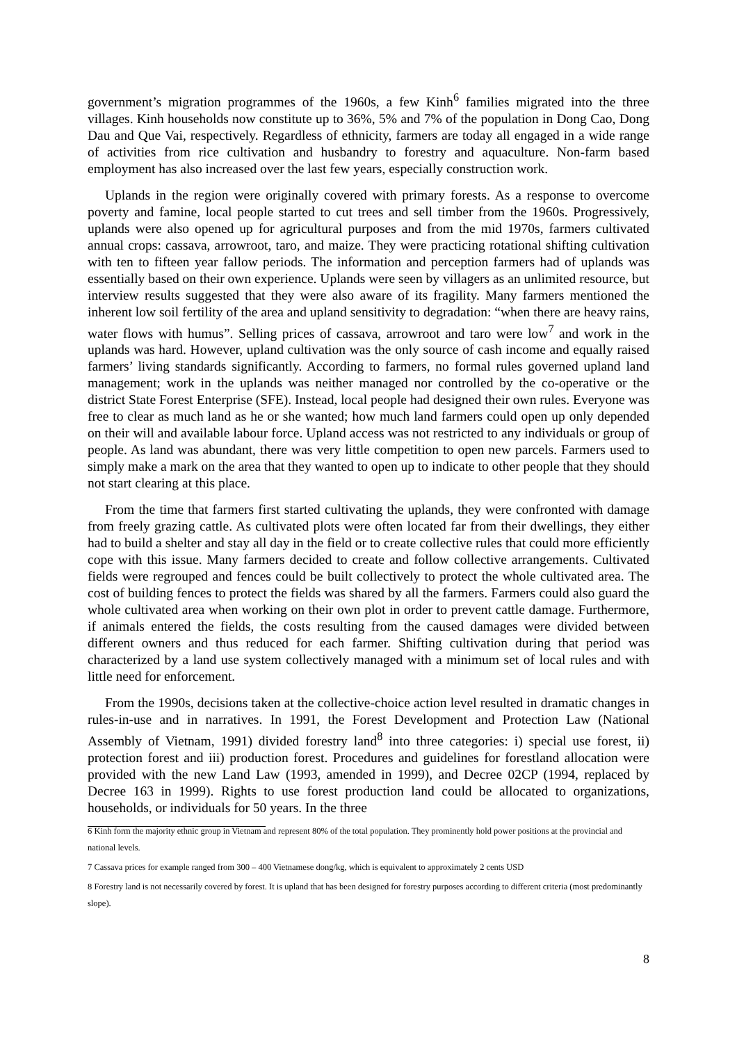government’s migration programmes of the 1960s, a few Kinh<sup>6</sup> families migrated into the three villages. Kinh households now constitute up to 36%, 5% and 7% of the population in Dong Cao, Dong Dau and Que Vai, respectively. Regardless of ethnicity, farmers are today all engaged in a wide range of activities from rice cultivation and husbandry to forestry and aquaculture. Non-farm based employment has also increased over the last few years, especially construction work.
Uplands in the region were originally covered with primary forests. As a response to overcome poverty and famine, local people started to cut trees and sell timber from the 1960s. Progressively, uplands were also opened up for agricultural purposes and from the mid 1970s, farmers cultivated annual crops: cassava, arrowroot, taro, and maize. They were practicing rotational shifting cultivation with ten to fifteen year fallow periods. The information and perception farmers had of uplands was essentially based on their own experience. Uplands were seen by villagers as an unlimited resource, but interview results suggested that they were also aware of its fragility. Many farmers mentioned the inherent low soil fertility of the area and upland sensitivity to degradation: “when there are heavy rains, water flows with humus”. Selling prices of cassava, arrowroot and taro were low<sup>7</sup> and work in the uplands was hard. However, upland cultivation was the only source of cash income and equally raised farmers’ living standards significantly. According to farmers, no formal rules governed upland land management; work in the uplands was neither managed nor controlled by the co-operative or the district State Forest Enterprise (SFE). Instead, local people had designed their own rules. Everyone was free to clear as much land as he or she wanted; how much land farmers could open up only depended on their will and available labour force. Upland access was not restricted to any individuals or group of people. As land was abundant, there was very little competition to open new parcels. Farmers used to simply make a mark on the area that they wanted to open up to indicate to other people that they should not start clearing at this place.
From the time that farmers first started cultivating the uplands, they were confronted with damage from freely grazing cattle. As cultivated plots were often located far from their dwellings, they either had to build a shelter and stay all day in the field or to create collective rules that could more efficiently cope with this issue. Many farmers decided to create and follow collective arrangements. Cultivated fields were regrouped and fences could be built collectively to protect the whole cultivated area. The cost of building fences to protect the fields was shared by all the farmers. Farmers could also guard the whole cultivated area when working on their own plot in order to prevent cattle damage. Furthermore, if animals entered the fields, the costs resulting from the caused damages were divided between different owners and thus reduced for each farmer. Shifting cultivation during that period was characterized by a land use system collectively managed with a minimum set of local rules and with little need for enforcement.
From the 1990s, decisions taken at the collective-choice action level resulted in dramatic changes in rules-in-use and in narratives. In 1991, the Forest Development and Protection Law (National Assembly of Vietnam, 1991) divided forestry land<sup>8</sup> into three categories: i) special use forest, ii) protection forest and iii) production forest. Procedures and guidelines for forestland allocation were provided with the new Land Law (1993, amended in 1999), and Decree 02CP (1994, replaced by Decree 163 in 1999). Rights to use forest production land could be allocated to organizations, households, or individuals for 50 years. In the three
6 Kinh form the majority ethnic group in Vietnam and represent 80% of the total population. They prominently hold power positions at the provincial and national levels.
7 Cassava prices for example ranged from 300 – 400 Vietnamese dong/kg, which is equivalent to approximately 2 cents USD
8 Forestry land is not necessarily covered by forest. It is upland that has been designed for forestry purposes according to different criteria (most predominantly slope).
8